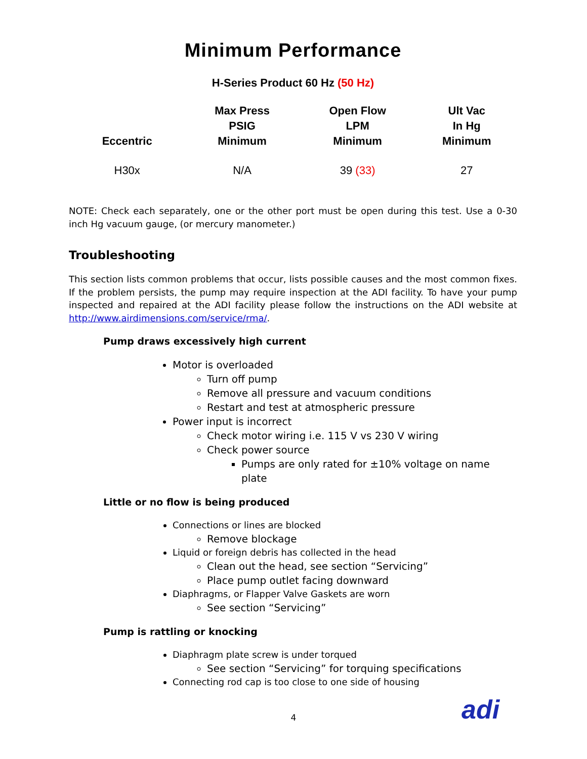Minimum Performance
H-Series Product 60 Hz (50 Hz)
| Eccentric | Max Press PSIG Minimum | Open Flow LPM Minimum | Ult Vac In Hg Minimum |
| --- | --- | --- | --- |
| H30x | N/A | 39 (33) | 27 |
NOTE: Check each separately, one or the other port must be open during this test. Use a 0-30 inch Hg vacuum gauge, (or mercury manometer.)
Troubleshooting
This section lists common problems that occur, lists possible causes and the most common fixes. If the problem persists, the pump may require inspection at the ADI facility. To have your pump inspected and repaired at the ADI facility please follow the instructions on the ADI website at http://www.airdimensions.com/service/rma/.
Pump draws excessively high current
Motor is overloaded
Turn off pump
Remove all pressure and vacuum conditions
Restart and test at atmospheric pressure
Power input is incorrect
Check motor wiring i.e. 115 V vs 230 V wiring
Check power source
Pumps are only rated for ±10% voltage on name plate
Little or no flow is being produced
Connections or lines are blocked
Remove blockage
Liquid or foreign debris has collected in the head
Clean out the head, see section “Servicing”
Place pump outlet facing downward
Diaphragms, or Flapper Valve Gaskets are worn
See section “Servicing”
Pump is rattling or knocking
Diaphragm plate screw is under torqued
See section “Servicing” for torquing specifications
Connecting rod cap is too close to one side of housing
4 adi